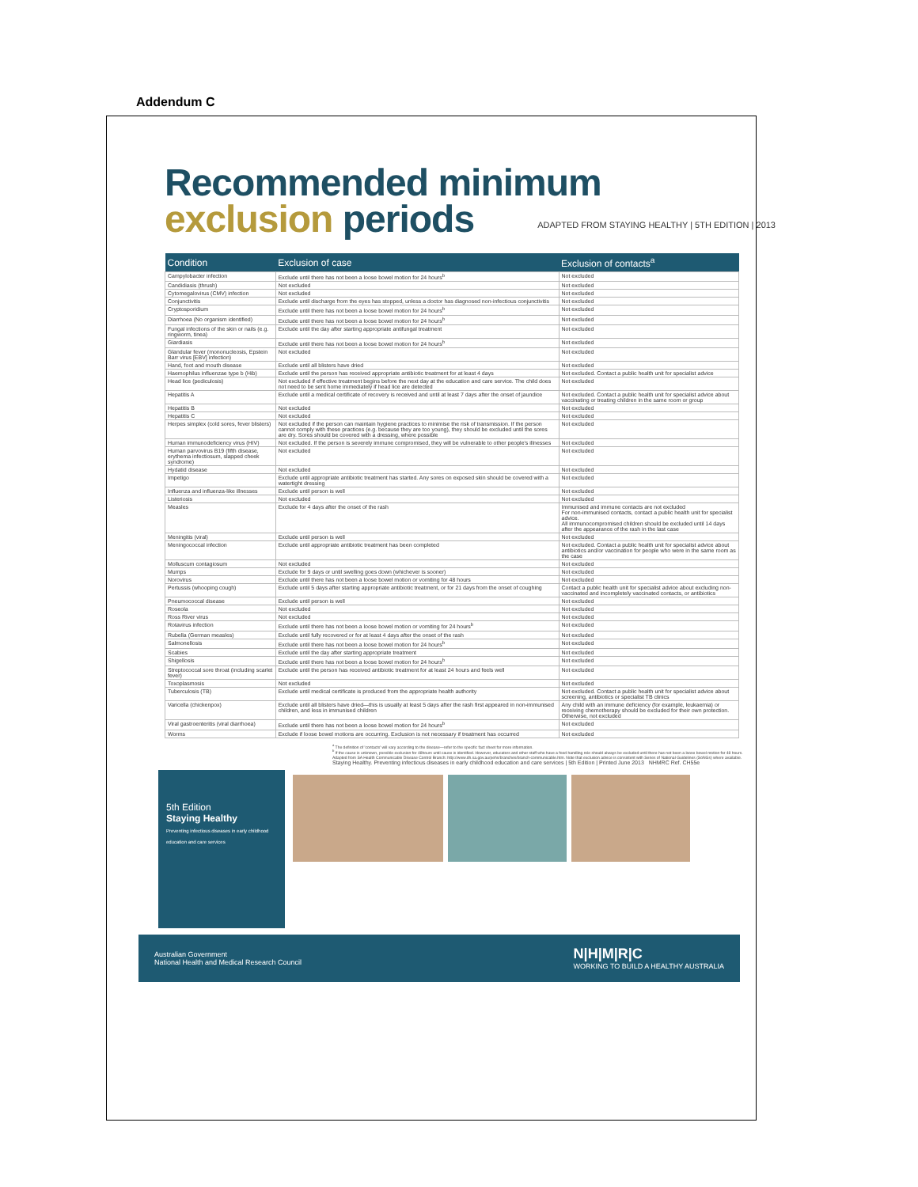Addendum C
Recommended minimum
exclusion periods
ADAPTED FROM STAYING HEALTHY | 5TH EDITION | 2013
| Condition | Exclusion of case | Exclusion of contacts<sup>a</sup> |
| --- | --- | --- |
| Campylobacter infection | Exclude until there has not been a loose bowel motion for 24 hours<sup>b</sup> | Not excluded |
| Candidiasis (thrush) | Not excluded | Not excluded |
| Cytomegalovirus (CMV) infection | Not excluded | Not excluded |
| Conjunctivitis | Exclude until discharge from the eyes has stopped, unless a doctor has diagnosed non-infectious conjunctivitis | Not excluded |
| Cryptosporidium | Exclude until there has not been a loose bowel motion for 24 hours<sup>b</sup> | Not excluded |
| Diarrhoea (No organism identified) | Exclude until there has not been a loose bowel motion for 24 hours<sup>b</sup> | Not excluded |
| Fungal infections of the skin or nails (e.g. ringworm, tinea) | Exclude until the day after starting appropriate antifungal treatment | Not excluded |
| Giardiasis | Exclude until there has not been a loose bowel motion for 24 hours<sup>b</sup> | Not excluded |
| Glandular fever (mononucleosis, Epstein Barr virus [EBV] infection) | Not excluded | Not excluded |
| Hand, foot and mouth disease | Exclude until all blisters have dried | Not excluded |
| Haemophilus influenzae type b (Hib) | Exclude until the person has received appropriate antibiotic treatment for at least 4 days | Not excluded. Contact a public health unit for specialist advice |
| Head lice (pediculosis) | Not excluded if effective treatment begins before the next day at the education and care service. The child does not need to be sent home immediately if head lice are detected | Not excluded |
| Hepatitis A | Exclude until a medical certificate of recovery is received and until at least 7 days after the onset of jaundice | Not excluded. Contact a public health unit for specialist advice about vaccinating or treating children in the same room or group |
| Hepatitis B | Not excluded | Not excluded |
| Hepatitis C | Not excluded | Not excluded |
| Herpes simplex (cold sores, fever blisters) | Not excluded if the person can maintain hygiene practices to minimise the risk of transmission. If the person cannot comply with these practices (e.g. because they are too young), they should be excluded until the sores are dry. Sores should be covered with a dressing, where possible | Not excluded |
| Human immunodeficiency virus (HIV) | Not excluded. If the person is severely immune compromised, they will be vulnerable to other people's illnesses | Not excluded |
| Human parvovirus B19 (fifth disease, erythema infectiosum, slapped cheek syndrome) | Not excluded | Not excluded |
| Hydatid disease | Not excluded | Not excluded |
| Impetigo | Exclude until appropriate antibiotic treatment has started. Any sores on exposed skin should be covered with a watertight dressing | Not excluded |
| Influenza and influenza-like illnesses | Exclude until person is well | Not excluded |
| Listeriosis | Not excluded | Not excluded |
| Measles | Exclude for 4 days after the onset of the rash | Immunised and immune contacts are not excluded For non-immunised contacts, contact a public health unit for specialist advice. All immunocompromised children should be excluded until 14 days after the appearance of the rash in the last case |
| Meningitis (viral) | Exclude until person is well | Not excluded |
| Meningococcal infection | Exclude until appropriate antibiotic treatment has been completed | Not excluded. Contact a public health unit for specialist advice about antibiotics and/or vaccination for people who were in the same room as the case |
| Molluscum contagiosum | Not excluded | Not excluded |
| Mumps | Exclude for 9 days or until swelling goes down (whichever is sooner) | Not excluded |
| Norovirus | Exclude until there has not been a loose bowel motion or vomiting for 48 hours | Not excluded |
| Pertussis (whooping cough) | Exclude until 5 days after starting appropriate antibiotic treatment, or for 21 days from the onset of coughing | Contact a public health unit for specialist advice about excluding non-vaccinated and incompletely vaccinated contacts, or antibiotics |
| Pneumococcal disease | Exclude until person is well | Not excluded |
| Roseola | Not excluded | Not excluded |
| Ross River virus | Not excluded | Not excluded |
| Rotavirus infection | Exclude until there has not been a loose bowel motion or vomiting for 24 hours<sup>b</sup> | Not excluded |
| Rubella (German measles) | Exclude until fully recovered or for at least 4 days after the onset of the rash | Not excluded |
| Salmonellosis | Exclude until there has not been a loose bowel motion for 24 hours<sup>b</sup> | Not excluded |
| Scabies | Exclude until the day after starting appropriate treatment | Not excluded |
| Shigellosis | Exclude until there has not been a loose bowel motion for 24 hours<sup>b</sup> | Not excluded |
| Streptococcal sore throat (including scarlet fever) | Exclude until the person has received antibiotic treatment for at least 24 hours and feels well | Not excluded |
| Toxoplasmosis | Not excluded | Not excluded |
| Tuberculosis (TB) | Exclude until medical certificate is produced from the appropriate health authority | Not excluded. Contact a public health unit for specialist advice about screening, antibiotics or specialist TB clinics |
| Varicella (chickenpox) | Exclude until all blisters have dried—this is usually at least 5 days after the rash first appeared in non-immunised children, and less in immunised children | Any child with an immune deficiency (for example, leukaemia) or receiving chemotherapy should be excluded for their own protection. Otherwise, not excluded |
| Viral gastroenteritis (viral diarrhoea) | Exclude until there has not been a loose bowel motion for 24 hours<sup>b</sup> | Not excluded |
| Worms | Exclude if loose bowel motions are occurring. Exclusion is not necessary if treatment has occurred | Not excluded |
<sup>a</sup> The definition of 'contacts' will vary according to the disease—refer to the specific fact sheet for more information.
<sup>b</sup> If the cause is unknown, possible exclusion for 48hours until cause is identified. However, educators and other staff who have a food handling role should always be excluded until there has not been a loose bowel motion for 48 hours.
Adapted from SA Health Communicable Disease Control Branch: http://www.dh.sa.gov.au/pehs/branches/branch-communicable.htm. Note that exclusion advice is consistent with Series of National Guidelines (SoNGs) where available.
Staying Healthy. Preventing infectious diseases in early childhood education and care services | 5th Edition | Printed June 2013 NHMRC Ref. CH55e
5th Edition
Staying Healthy
Preventing infectious diseases in early childhood education and care services
Australian Government
National Health and Medical Research Council N|H|M|R|C
WORKING TO BUILD A HEALTHY AUSTRALIA